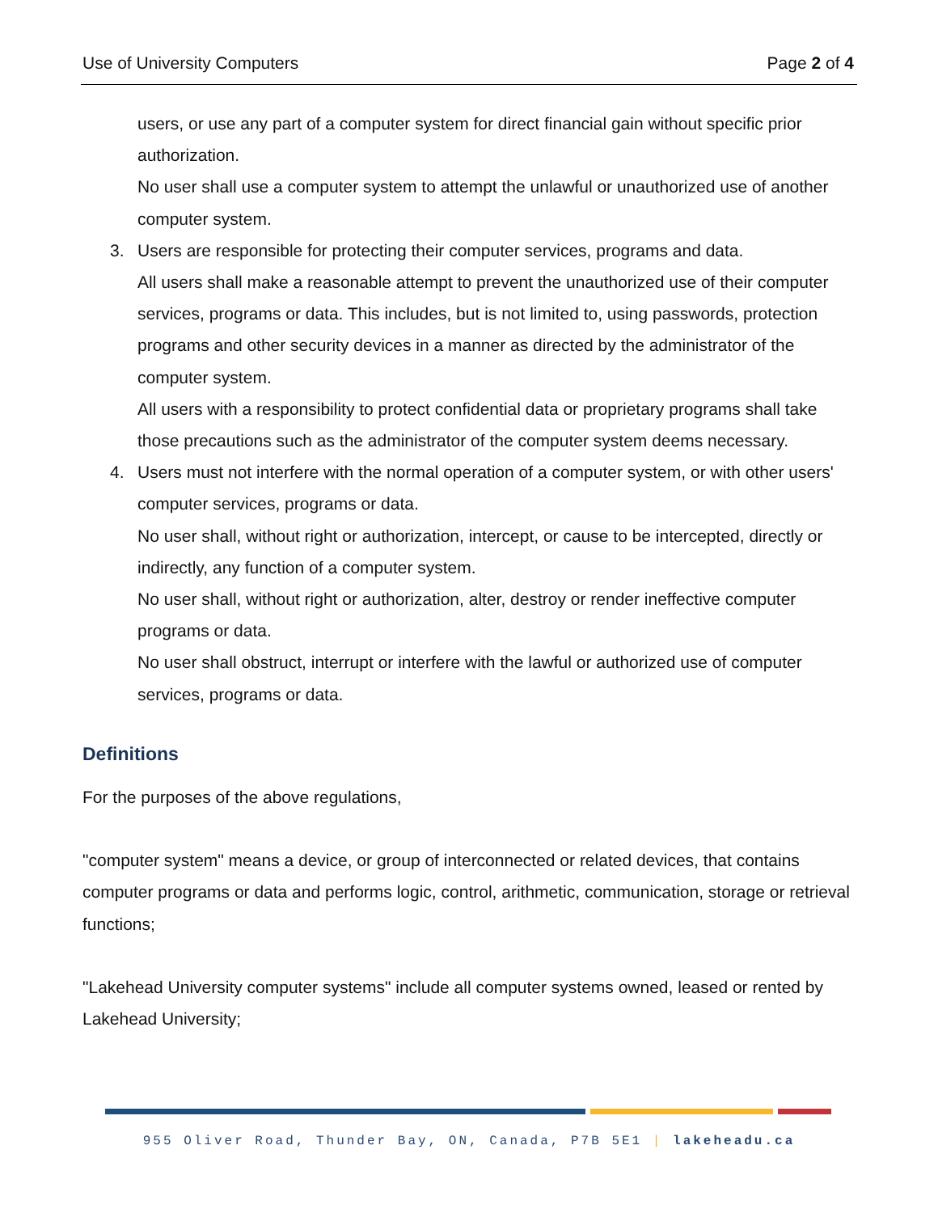Use of University Computers Page 2 of 4
users, or use any part of a computer system for direct financial gain without specific prior authorization.
No user shall use a computer system to attempt the unlawful or unauthorized use of another computer system.
3. Users are responsible for protecting their computer services, programs and data.
All users shall make a reasonable attempt to prevent the unauthorized use of their computer services, programs or data. This includes, but is not limited to, using passwords, protection programs and other security devices in a manner as directed by the administrator of the computer system.
All users with a responsibility to protect confidential data or proprietary programs shall take those precautions such as the administrator of the computer system deems necessary.
4. Users must not interfere with the normal operation of a computer system, or with other users' computer services, programs or data.
No user shall, without right or authorization, intercept, or cause to be intercepted, directly or indirectly, any function of a computer system.
No user shall, without right or authorization, alter, destroy or render ineffective computer programs or data.
No user shall obstruct, interrupt or interfere with the lawful or authorized use of computer services, programs or data.
Definitions
For the purposes of the above regulations,
"computer system" means a device, or group of interconnected or related devices, that contains computer programs or data and performs logic, control, arithmetic, communication, storage or retrieval functions;
"Lakehead University computer systems" include all computer systems owned, leased or rented by Lakehead University;
955 Oliver Road, Thunder Bay, ON, Canada, P7B 5E1 | lakeheadu.ca